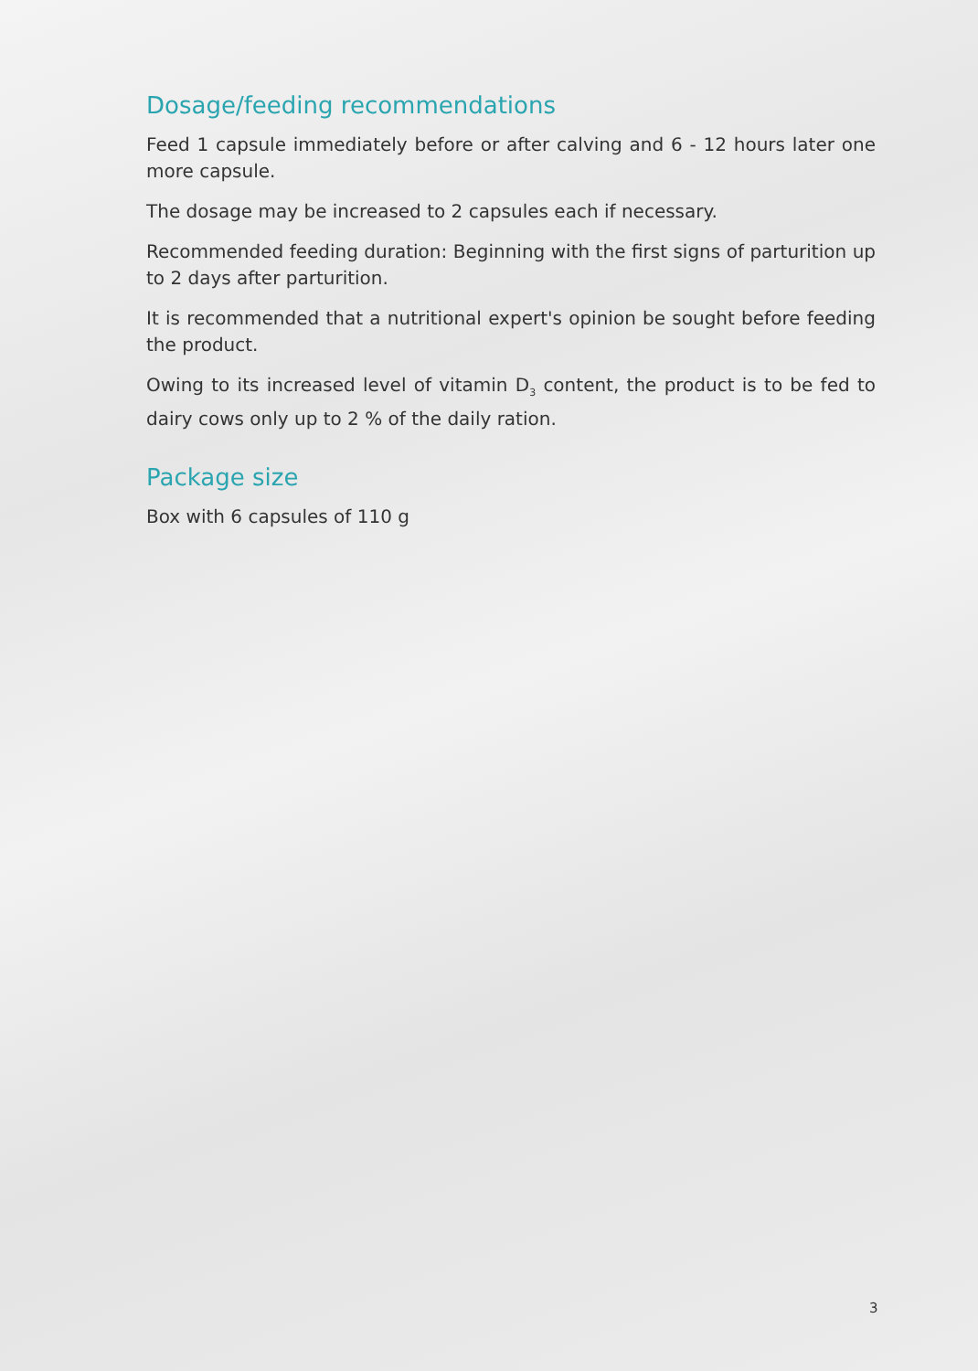Dosage/feeding recommendations
Feed 1 capsule immediately before or after calving and 6 - 12 hours later one more capsule.
The dosage may be increased to 2 capsules each if necessary.
Recommended feeding duration: Beginning with the first signs of parturition up to 2 days after parturition.
It is recommended that a nutritional expert's opinion be sought before feeding the product.
Owing to its increased level of vitamin D<sub>3</sub> content, the product is to be fed to dairy cows only up to 2 % of the daily ration.
Package size
Box with 6 capsules of 110 g
3